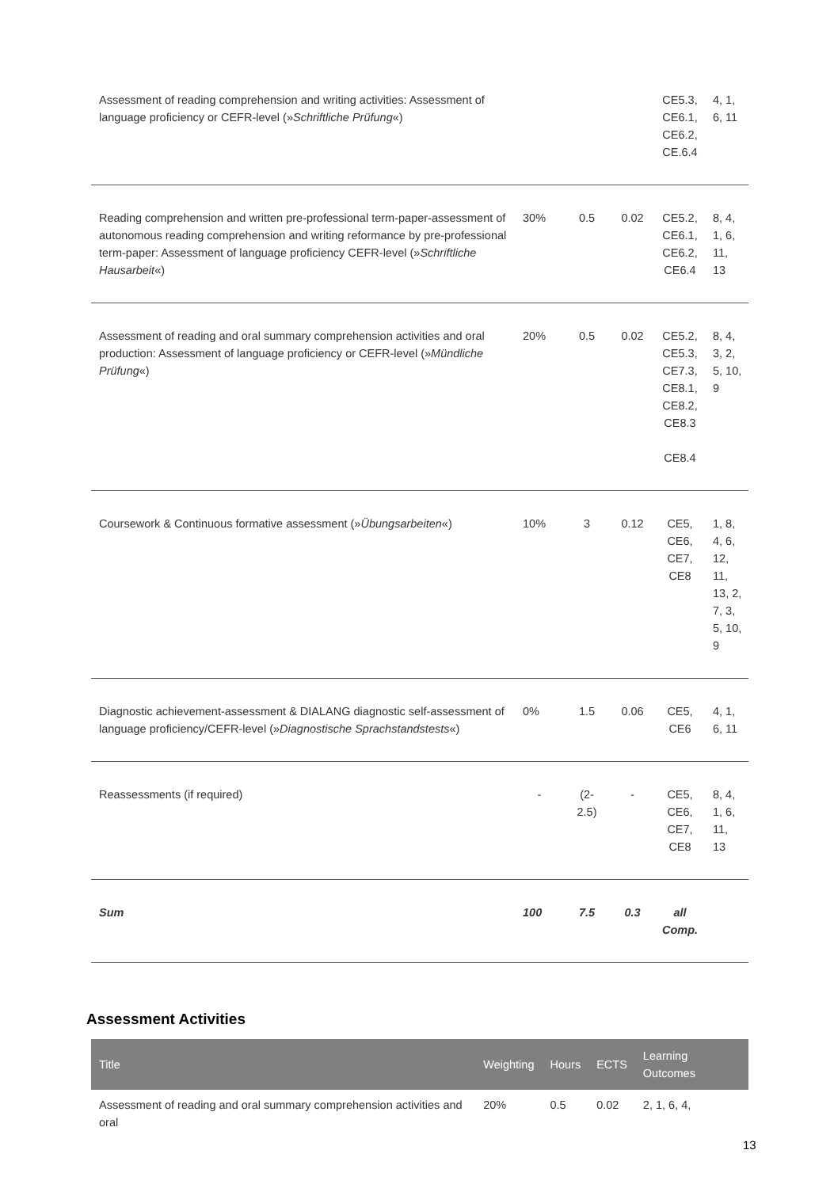| Assessment of reading comprehension and writing activities: Assessment of language proficiency or CEFR-level (» Schriftliche Prüfung «) | | | | CE5.3, CE6.1, CE6.2, CE.6.4 | 4, 1, 6, 11 |
| Reading comprehension and written pre-professional term-paper-assessment of autonomous reading comprehension and writing reformance by pre-professional term-paper: Assessment of language proficiency CEFR-level (» Schriftliche Hausarbeit «) | 30% | 0.5 | 0.02 | CE5.2, CE6.1, CE6.2, CE6.4 | 8, 4, 1, 6, 11, 13 |
| Assessment of reading and oral summary comprehension activities and oral production: Assessment of language proficiency or CEFR-level (» Mündliche Prüfung «) | 20% | 0.5 | 0.02 | CE5.2, CE5.3, CE7.3, CE8.1, CE8.2, CE8.3 CE8.4 | 8, 4, 3, 2, 5, 10, 9 |
| Coursework & Continuous formative assessment (» Übungsarbeiten «) | 10% | 3 | 0.12 | CE5, CE6, CE7, CE8 | 1, 8, 4, 6, 12, 11, 13, 2, 7, 3, 5, 10, 9 |
| Diagnostic achievement-assessment & DIALANG diagnostic self-assessment of language proficiency/CEFR-level (» Diagnostische Sprachstandstests «) | 0% | 1.5 | 0.06 | CE5, CE6 | 4, 1, 6, 11 |
| Reassessments (if required) | - | (2-2.5) | - | CE5, CE6, CE7, CE8 | 8, 4, 1, 6, 11, 13 |
| Sum | 100 | 7.5 | 0.3 | all Comp. | |
Assessment Activities
| Title | Weighting | Hours | ECTS | Learning Outcomes |
| --- | --- | --- | --- | --- |
| Assessment of reading and oral summary comprehension activities and oral | 20% | 0.5 | 0.02 | 2, 1, 6, 4, |
13